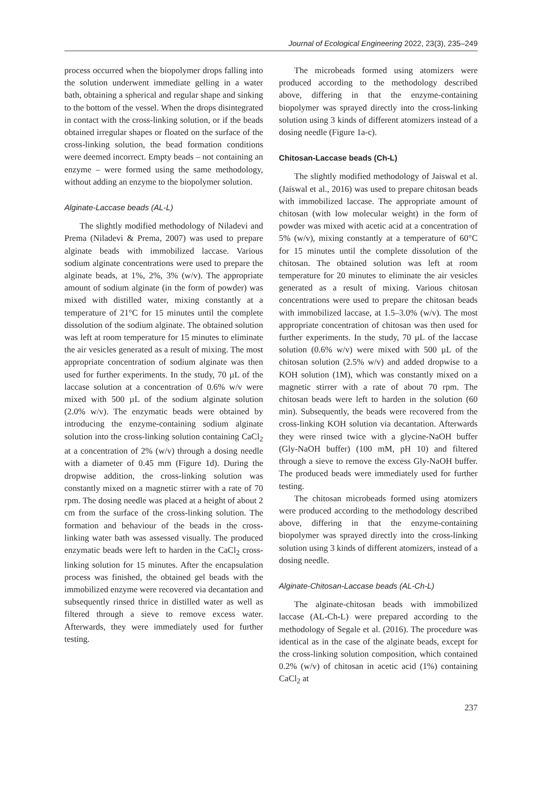Journal of Ecological Engineering 2022, 23(3), 235–249
process occurred when the biopolymer drops falling into the solution underwent immediate gelling in a water bath, obtaining a spherical and regular shape and sinking to the bottom of the vessel. When the drops disintegrated in contact with the cross-linking solution, or if the beads obtained irregular shapes or floated on the surface of the cross-linking solution, the bead formation conditions were deemed incorrect. Empty beads – not containing an enzyme – were formed using the same methodology, without adding an enzyme to the biopolymer solution.
Alginate-Laccase beads (AL-L)
The slightly modified methodology of Niladevi and Prema (Niladevi & Prema, 2007) was used to prepare alginate beads with immobilized laccase. Various sodium alginate concentrations were used to prepare the alginate beads, at 1%, 2%, 3% (w/v). The appropriate amount of sodium alginate (in the form of powder) was mixed with distilled water, mixing constantly at a temperature of 21°C for 15 minutes until the complete dissolution of the sodium alginate. The obtained solution was left at room temperature for 15 minutes to eliminate the air vesicles generated as a result of mixing. The most appropriate concentration of sodium alginate was then used for further experiments. In the study, 70 µL of the laccase solution at a concentration of 0.6% w/v were mixed with 500 µL of the sodium alginate solution (2.0% w/v). The enzymatic beads were obtained by introducing the enzyme-containing sodium alginate solution into the cross-linking solution containing CaCl<sub>2</sub> at a concentration of 2% (w/v) through a dosing needle with a diameter of 0.45 mm (Figure 1d). During the dropwise addition, the cross-linking solution was constantly mixed on a magnetic stirrer with a rate of 70 rpm. The dosing needle was placed at a height of about 2 cm from the surface of the cross-linking solution. The formation and behaviour of the beads in the cross-linking water bath was assessed visually. The produced enzymatic beads were left to harden in the CaCl<sub>2</sub> cross-linking solution for 15 minutes. After the encapsulation process was finished, the obtained gel beads with the immobilized enzyme were recovered via decantation and subsequently rinsed thrice in distilled water as well as filtered through a sieve to remove excess water. Afterwards, they were immediately used for further testing.
The microbeads formed using atomizers were produced according to the methodology described above, differing in that the enzyme-containing biopolymer was sprayed directly into the cross-linking solution using 3 kinds of different atomizers instead of a dosing needle (Figure 1a-c).
Chitosan-Laccase beads (Ch-L)
The slightly modified methodology of Jaiswal et al. (Jaiswal et al., 2016) was used to prepare chitosan beads with immobilized laccase. The appropriate amount of chitosan (with low molecular weight) in the form of powder was mixed with acetic acid at a concentration of 5% (w/v), mixing constantly at a temperature of 60°C for 15 minutes until the complete dissolution of the chitosan. The obtained solution was left at room temperature for 20 minutes to eliminate the air vesicles generated as a result of mixing. Various chitosan concentrations were used to prepare the chitosan beads with immobilized laccase, at 1.5–3.0% (w/v). The most appropriate concentration of chitosan was then used for further experiments. In the study, 70 µL of the laccase solution (0.6% w/v) were mixed with 500 µL of the chitosan solution (2.5% w/v) and added dropwise to a KOH solution (1M), which was constantly mixed on a magnetic stirrer with a rate of about 70 rpm. The chitosan beads were left to harden in the solution (60 min). Subsequently, the beads were recovered from the cross-linking KOH solution via decantation. Afterwards they were rinsed twice with a glycine-NaOH buffer (Gly-NaOH buffer) (100 mM, pH 10) and filtered through a sieve to remove the excess Gly-NaOH buffer. The produced beads were immediately used for further testing.
The chitosan microbeads formed using atomizers were produced according to the methodology described above, differing in that the enzyme-containing biopolymer was sprayed directly into the cross-linking solution using 3 kinds of different atomizers, instead of a dosing needle.
Alginate-Chitosan-Laccase beads (AL-Ch-L)
The alginate-chitosan beads with immobilized laccase (AL-Ch-L) were prepared according to the methodology of Segale et al. (2016). The procedure was identical as in the case of the alginate beads, except for the cross-linking solution composition, which contained 0.2% (w/v) of chitosan in acetic acid (1%) containing CaCl<sub>2</sub> at
237